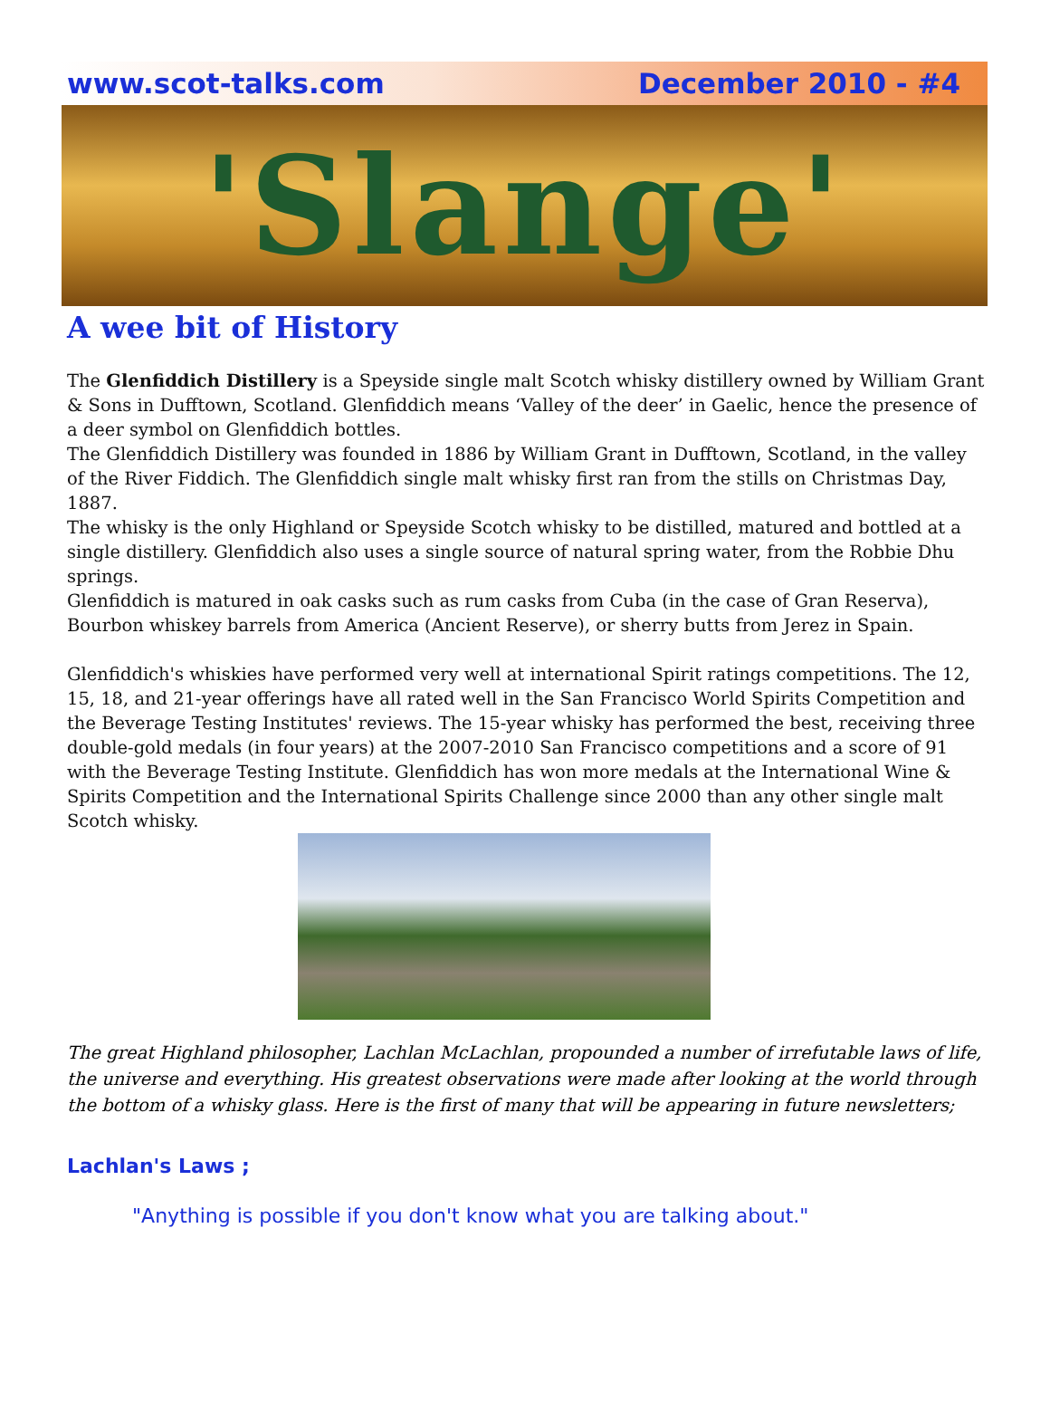www.scot-talks.com December 2010 - #4
'Slange'
A wee bit of History
The Glenfiddich Distillery is a Speyside single malt Scotch whisky distillery owned by William Grant & Sons in Dufftown, Scotland. Glenfiddich means ‘Valley of the deer’ in Gaelic, hence the presence of a deer symbol on Glenfiddich bottles.
The Glenfiddich Distillery was founded in 1886 by William Grant in Dufftown, Scotland, in the valley of the River Fiddich. The Glenfiddich single malt whisky first ran from the stills on Christmas Day, 1887.
The whisky is the only Highland or Speyside Scotch whisky to be distilled, matured and bottled at a single distillery. Glenfiddich also uses a single source of natural spring water, from the Robbie Dhu springs.
Glenfiddich is matured in oak casks such as rum casks from Cuba (in the case of Gran Reserva), Bourbon whiskey barrels from America (Ancient Reserve), or sherry butts from Jerez in Spain.
Glenfiddich's whiskies have performed very well at international Spirit ratings competitions. The 12, 15, 18, and 21-year offerings have all rated well in the San Francisco World Spirits Competition and the Beverage Testing Institutes' reviews. The 15-year whisky has performed the best, receiving three double-gold medals (in four years) at the 2007-2010 San Francisco competitions and a score of 91 with the Beverage Testing Institute. Glenfiddich has won more medals at the International Wine & Spirits Competition and the International Spirits Challenge since 2000 than any other single malt Scotch whisky.
The great Highland philosopher, Lachlan McLachlan, propounded a number of irrefutable laws of life, the universe and everything. His greatest observations were made after looking at the world through the bottom of a whisky glass. Here is the first of many that will be appearing in future newsletters;
Lachlan's Laws ;
"Anything is possible if you don't know what you are talking about."